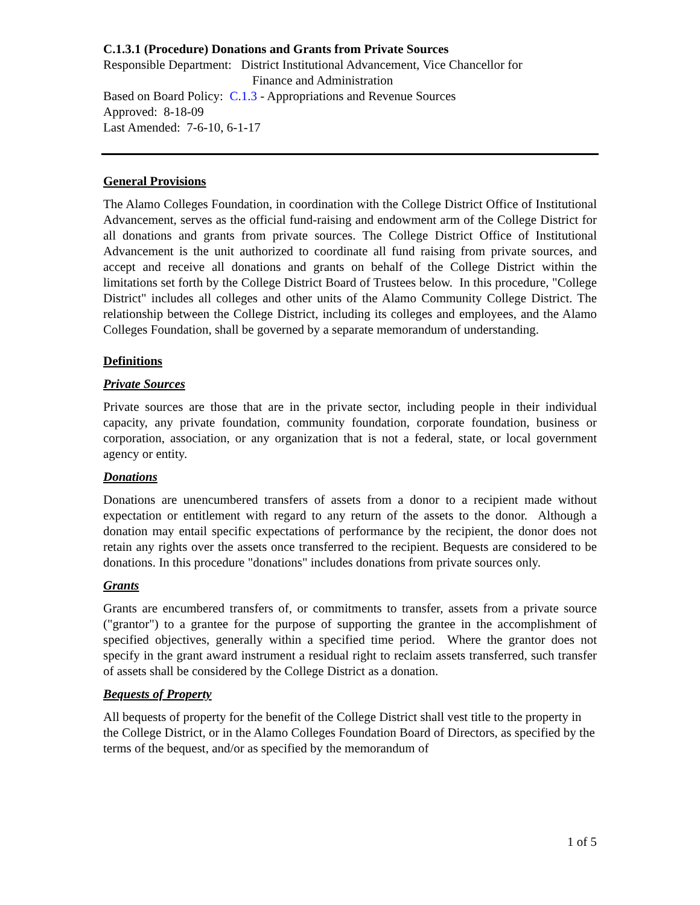C.1.3.1 (Procedure) Donations and Grants from Private Sources
Responsible Department: District Institutional Advancement, Vice Chancellor for
Finance and Administration
Based on Board Policy: C.1.3 - Appropriations and Revenue Sources
Approved: 8-18-09
Last Amended: 7-6-10, 6-1-17
General Provisions
The Alamo Colleges Foundation, in coordination with the College District Office of Institutional Advancement, serves as the official fund-raising and endowment arm of the College District for all donations and grants from private sources. The College District Office of Institutional Advancement is the unit authorized to coordinate all fund raising from private sources, and accept and receive all donations and grants on behalf of the College District within the limitations set forth by the College District Board of Trustees below. In this procedure, "College District" includes all colleges and other units of the Alamo Community College District. The relationship between the College District, including its colleges and employees, and the Alamo Colleges Foundation, shall be governed by a separate memorandum of understanding.
Definitions
Private Sources
Private sources are those that are in the private sector, including people in their individual capacity, any private foundation, community foundation, corporate foundation, business or corporation, association, or any organization that is not a federal, state, or local government agency or entity.
Donations
Donations are unencumbered transfers of assets from a donor to a recipient made without expectation or entitlement with regard to any return of the assets to the donor. Although a donation may entail specific expectations of performance by the recipient, the donor does not retain any rights over the assets once transferred to the recipient. Bequests are considered to be donations. In this procedure "donations" includes donations from private sources only.
Grants
Grants are encumbered transfers of, or commitments to transfer, assets from a private source ("grantor") to a grantee for the purpose of supporting the grantee in the accomplishment of specified objectives, generally within a specified time period. Where the grantor does not specify in the grant award instrument a residual right to reclaim assets transferred, such transfer of assets shall be considered by the College District as a donation.
Bequests of Property
All bequests of property for the benefit of the College District shall vest title to the property in the College District, or in the Alamo Colleges Foundation Board of Directors, as specified by the terms of the bequest, and/or as specified by the memorandum of
1 of 5